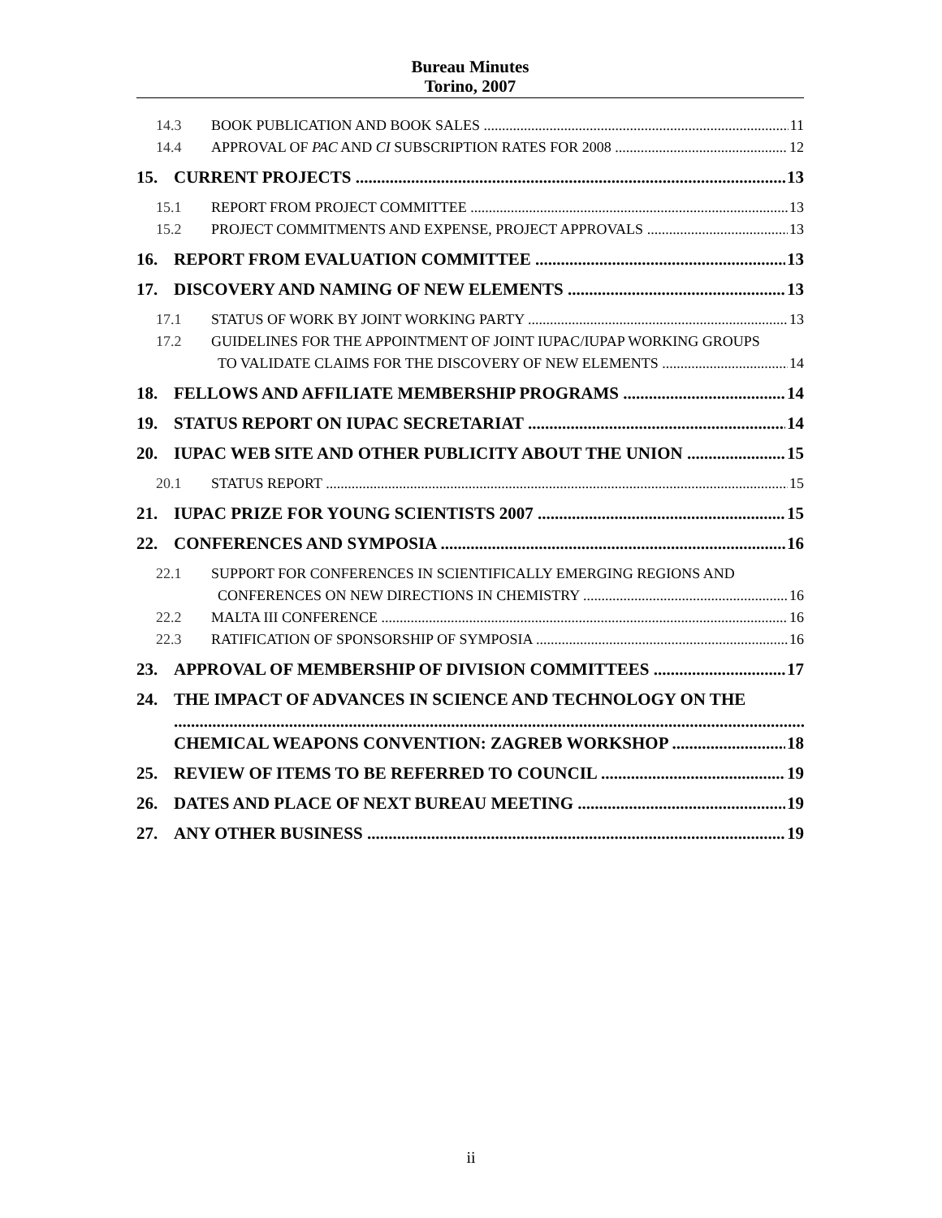Bureau Minutes
Torino, 2007
14.3 BOOK PUBLICATION AND BOOK SALES 11
14.4 APPROVAL OF PAC AND CI SUBSCRIPTION RATES FOR 2008 12
15. CURRENT PROJECTS 13
15.1 REPORT FROM PROJECT COMMITTEE 13
15.2 PROJECT COMMITMENTS AND EXPENSE, PROJECT APPROVALS 13
16. REPORT FROM EVALUATION COMMITTEE 13
17. DISCOVERY AND NAMING OF NEW ELEMENTS 13
17.1 STATUS OF WORK BY JOINT WORKING PARTY 13
17.2 GUIDELINES FOR THE APPOINTMENT OF JOINT IUPAC/IUPAP WORKING GROUPS
TO VALIDATE CLAIMS FOR THE DISCOVERY OF NEW ELEMENTS 14
18. FELLOWS AND AFFILIATE MEMBERSHIP PROGRAMS 14
19. STATUS REPORT ON IUPAC SECRETARIAT 14
20. IUPAC WEB SITE AND OTHER PUBLICITY ABOUT THE UNION 15
20.1 STATUS REPORT 15
21. IUPAC PRIZE FOR YOUNG SCIENTISTS 2007 15
22. CONFERENCES AND SYMPOSIA 16
22.1 SUPPORT FOR CONFERENCES IN SCIENTIFICALLY EMERGING REGIONS AND
CONFERENCES ON NEW DIRECTIONS IN CHEMISTRY 16
22.2 MALTA III CONFERENCE 16
22.3 RATIFICATION OF SPONSORSHIP OF SYMPOSIA 16
23. APPROVAL OF MEMBERSHIP OF DIVISION COMMITTEES 17
24. THE IMPACT OF ADVANCES IN SCIENCE AND TECHNOLOGY ON THE
CHEMICAL WEAPONS CONVENTION: ZAGREB WORKSHOP 18
25. REVIEW OF ITEMS TO BE REFERRED TO COUNCIL 19
26. DATES AND PLACE OF NEXT BUREAU MEETING 19
27. ANY OTHER BUSINESS 19
ii